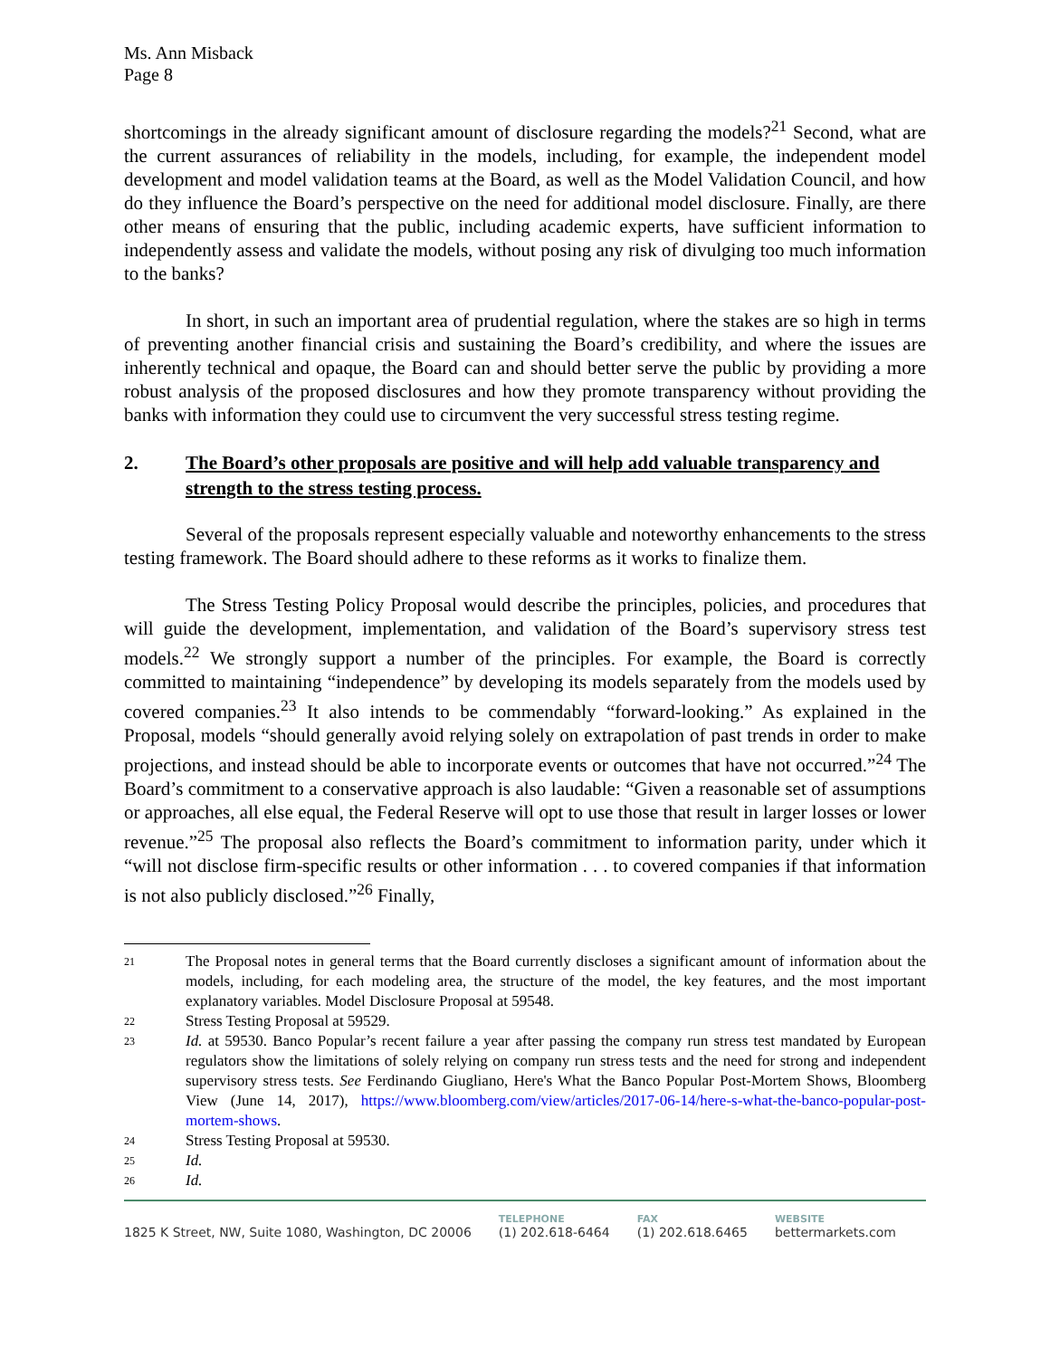Ms. Ann Misback
Page 8
shortcomings in the already significant amount of disclosure regarding the models?<sup>21</sup> Second, what are the current assurances of reliability in the models, including, for example, the independent model development and model validation teams at the Board, as well as the Model Validation Council, and how do they influence the Board’s perspective on the need for additional model disclosure. Finally, are there other means of ensuring that the public, including academic experts, have sufficient information to independently assess and validate the models, without posing any risk of divulging too much information to the banks?
In short, in such an important area of prudential regulation, where the stakes are so high in terms of preventing another financial crisis and sustaining the Board’s credibility, and where the issues are inherently technical and opaque, the Board can and should better serve the public by providing a more robust analysis of the proposed disclosures and how they promote transparency without providing the banks with information they could use to circumvent the very successful stress testing regime.
2. The Board’s other proposals are positive and will help add valuable transparency and strength to the stress testing process.
Several of the proposals represent especially valuable and noteworthy enhancements to the stress testing framework. The Board should adhere to these reforms as it works to finalize them.
The Stress Testing Policy Proposal would describe the principles, policies, and procedures that will guide the development, implementation, and validation of the Board’s supervisory stress test models.<sup>22</sup> We strongly support a number of the principles. For example, the Board is correctly committed to maintaining “independence” by developing its models separately from the models used by covered companies.<sup>23</sup> It also intends to be commendably “forward-looking.” As explained in the Proposal, models “should generally avoid relying solely on extrapolation of past trends in order to make projections, and instead should be able to incorporate events or outcomes that have not occurred.”<sup>24</sup> The Board’s commitment to a conservative approach is also laudable: “Given a reasonable set of assumptions or approaches, all else equal, the Federal Reserve will opt to use those that result in larger losses or lower revenue.”<sup>25</sup> The proposal also reflects the Board’s commitment to information parity, under which it “will not disclose firm-specific results or other information . . . to covered companies if that information is not also publicly disclosed.”<sup>26</sup> Finally,
21 The Proposal notes in general terms that the Board currently discloses a significant amount of information about the models, including, for each modeling area, the structure of the model, the key features, and the most important explanatory variables. Model Disclosure Proposal at 59548.
22 Stress Testing Proposal at 59529.
23 Id. at 59530. Banco Popular’s recent failure a year after passing the company run stress test mandated by European regulators show the limitations of solely relying on company run stress tests and the need for strong and independent supervisory stress tests. See Ferdinando Giugliano, Here's What the Banco Popular Post-Mortem Shows, Bloomberg View (June 14, 2017), https://www.bloomberg.com/view/articles/2017-06-14/here-s-what-the-banco-popular-post-mortem-shows.
24 Stress Testing Proposal at 59530.
25 Id.
26 Id.
1825 K Street, NW, Suite 1080, Washington, DC 20006
TELEPHONE
(1) 202.618-6464
FAX
(1) 202.618.6465
WEBSITE
bettermarkets.com